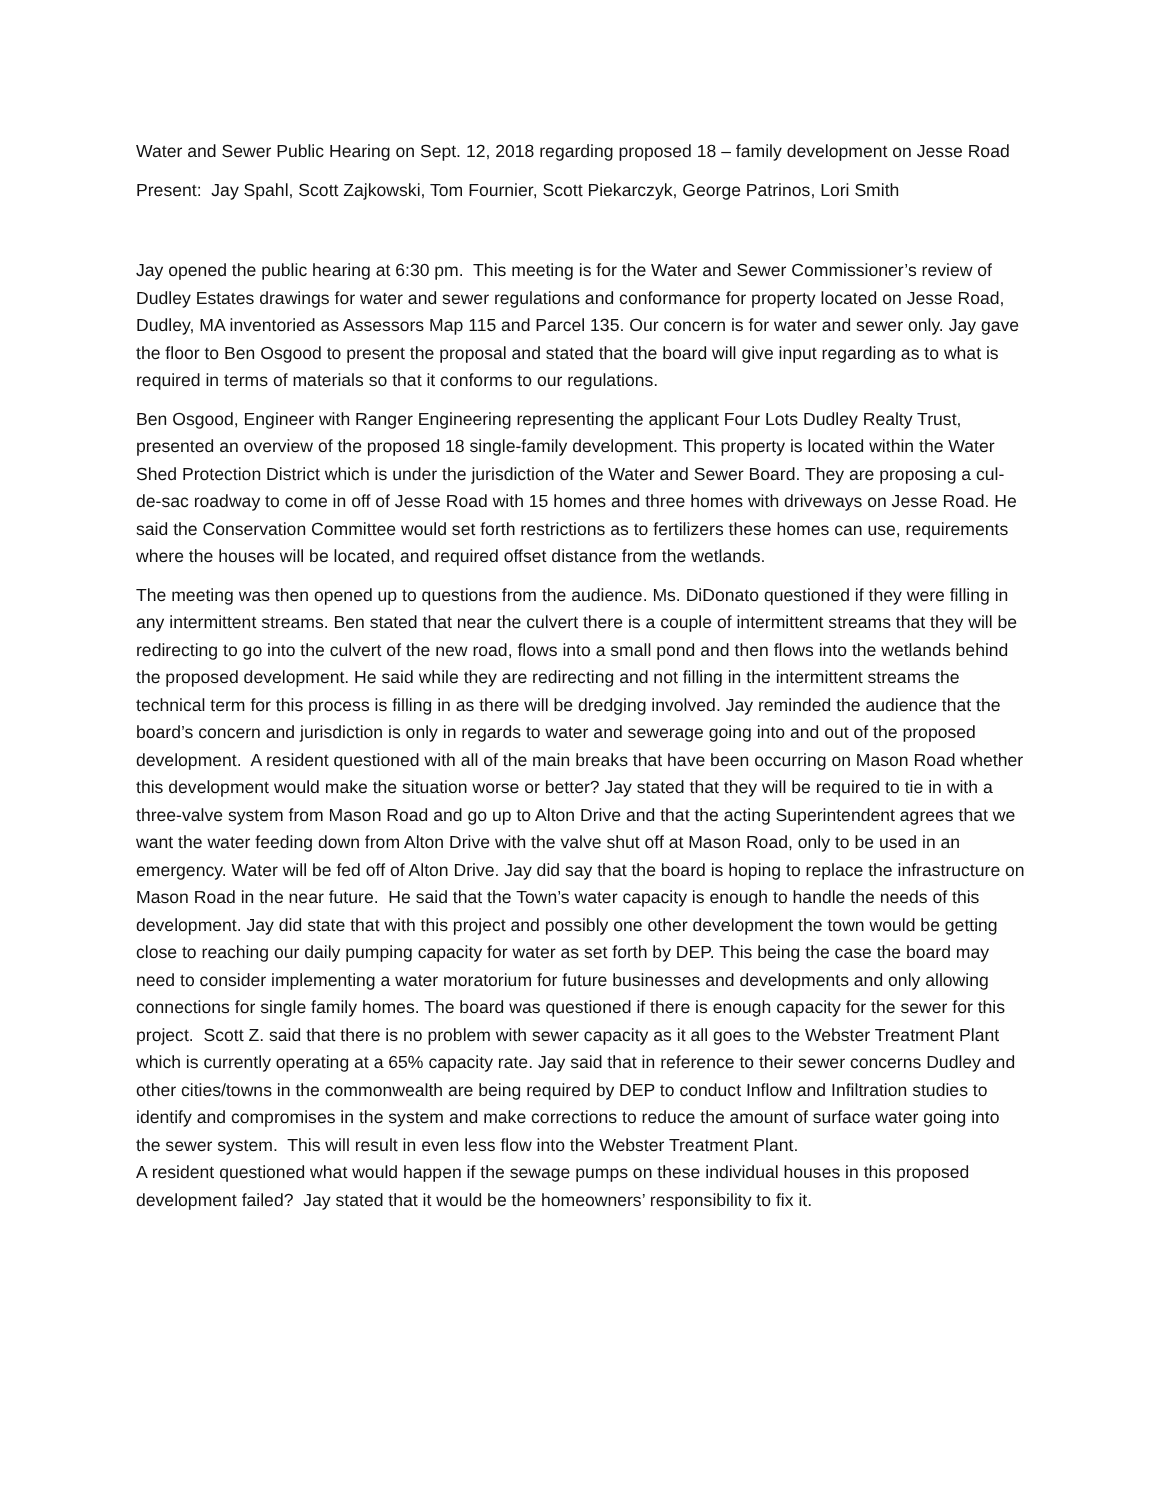Water and Sewer Public Hearing on Sept. 12, 2018 regarding proposed 18 – family development on Jesse Road
Present: Jay Spahl, Scott Zajkowski, Tom Fournier, Scott Piekarczyk, George Patrinos, Lori Smith
Jay opened the public hearing at 6:30 pm. This meeting is for the Water and Sewer Commissioner’s review of Dudley Estates drawings for water and sewer regulations and conformance for property located on Jesse Road, Dudley, MA inventoried as Assessors Map 115 and Parcel 135. Our concern is for water and sewer only. Jay gave the floor to Ben Osgood to present the proposal and stated that the board will give input regarding as to what is required in terms of materials so that it conforms to our regulations.
Ben Osgood, Engineer with Ranger Engineering representing the applicant Four Lots Dudley Realty Trust, presented an overview of the proposed 18 single-family development. This property is located within the Water Shed Protection District which is under the jurisdiction of the Water and Sewer Board. They are proposing a cul-de-sac roadway to come in off of Jesse Road with 15 homes and three homes with driveways on Jesse Road. He said the Conservation Committee would set forth restrictions as to fertilizers these homes can use, requirements where the houses will be located, and required offset distance from the wetlands.
The meeting was then opened up to questions from the audience. Ms. DiDonato questioned if they were filling in any intermittent streams. Ben stated that near the culvert there is a couple of intermittent streams that they will be redirecting to go into the culvert of the new road, flows into a small pond and then flows into the wetlands behind the proposed development. He said while they are redirecting and not filling in the intermittent streams the technical term for this process is filling in as there will be dredging involved. Jay reminded the audience that the board’s concern and jurisdiction is only in regards to water and sewerage going into and out of the proposed development. A resident questioned with all of the main breaks that have been occurring on Mason Road whether this development would make the situation worse or better? Jay stated that they will be required to tie in with a three-valve system from Mason Road and go up to Alton Drive and that the acting Superintendent agrees that we want the water feeding down from Alton Drive with the valve shut off at Mason Road, only to be used in an emergency. Water will be fed off of Alton Drive. Jay did say that the board is hoping to replace the infrastructure on Mason Road in the near future. He said that the Town’s water capacity is enough to handle the needs of this development. Jay did state that with this project and possibly one other development the town would be getting close to reaching our daily pumping capacity for water as set forth by DEP. This being the case the board may need to consider implementing a water moratorium for future businesses and developments and only allowing connections for single family homes. The board was questioned if there is enough capacity for the sewer for this project. Scott Z. said that there is no problem with sewer capacity as it all goes to the Webster Treatment Plant which is currently operating at a 65% capacity rate. Jay said that in reference to their sewer concerns Dudley and other cities/towns in the commonwealth are being required by DEP to conduct Inflow and Infiltration studies to identify and compromises in the system and make corrections to reduce the amount of surface water going into the sewer system. This will result in even less flow into the Webster Treatment Plant.
A resident questioned what would happen if the sewage pumps on these individual houses in this proposed development failed? Jay stated that it would be the homeowners’ responsibility to fix it.